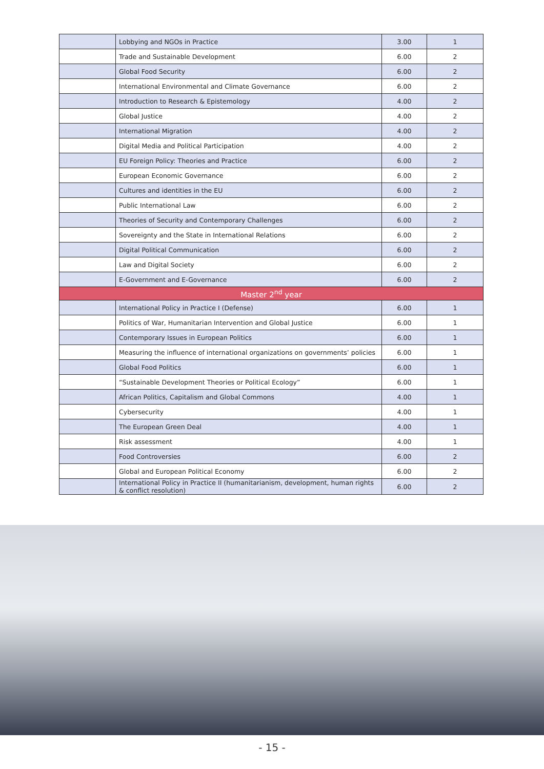| | Lobbying and NGOs in Practice | 3.00 | 1 |
| | Trade and Sustainable Development | 6.00 | 2 |
| | Global Food Security | 6.00 | 2 |
| | International Environmental and Climate Governance | 6.00 | 2 |
| | Introduction to Research & Epistemology | 4.00 | 2 |
| | Global Justice | 4.00 | 2 |
| | International Migration | 4.00 | 2 |
| | Digital Media and Political Participation | 4.00 | 2 |
| | EU Foreign Policy: Theories and Practice | 6.00 | 2 |
| | European Economic Governance | 6.00 | 2 |
| | Cultures and identities in the EU | 6.00 | 2 |
| | Public International Law | 6.00 | 2 |
| | Theories of Security and Contemporary Challenges | 6.00 | 2 |
| | Sovereignty and the State in International Relations | 6.00 | 2 |
| | Digital Political Communication | 6.00 | 2 |
| | Law and Digital Society | 6.00 | 2 |
| | E-Government and E-Governance | 6.00 | 2 |
| Master 2<sup>nd</sup> year | | | |
| | International Policy in Practice I (Defense) | 6.00 | 1 |
| | Politics of War, Humanitarian Intervention and Global Justice | 6.00 | 1 |
| | Contemporary Issues in European Politics | 6.00 | 1 |
| | Measuring the influence of international organizations on governments’ policies | 6.00 | 1 |
| | Global Food Politics | 6.00 | 1 |
| | “Sustainable Development Theories or Political Ecology” | 6.00 | 1 |
| | African Politics, Capitalism and Global Commons | 4.00 | 1 |
| | Cybersecurity | 4.00 | 1 |
| | The European Green Deal | 4.00 | 1 |
| | Risk assessment | 4.00 | 1 |
| | Food Controversies | 6.00 | 2 |
| | Global and European Political Economy | 6.00 | 2 |
| | International Policy in Practice II (humanitarianism, development, human rights & conflict resolution) | 6.00 | 2 |
- 15 -